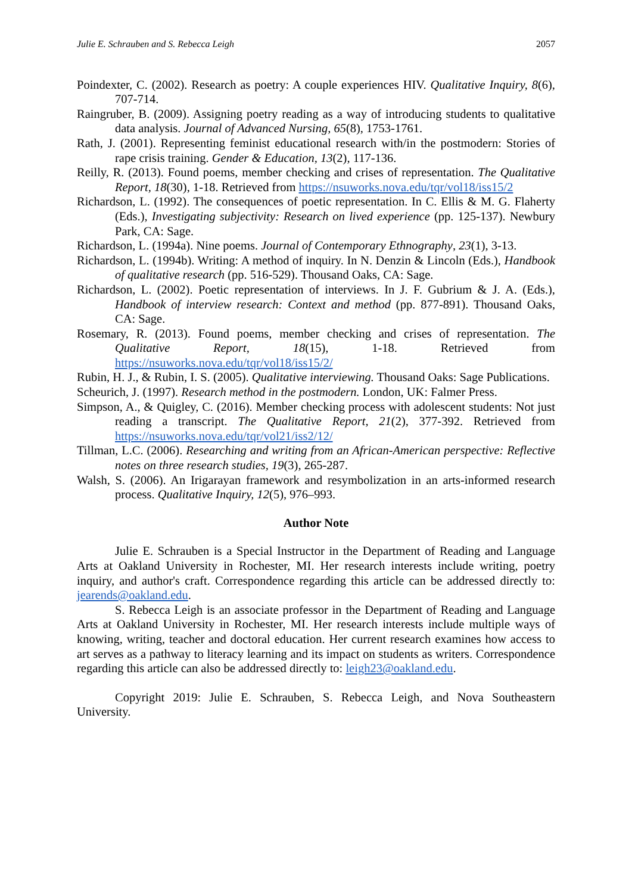Julie E. Schrauben and S. Rebecca Leigh 2057
Poindexter, C. (2002). Research as poetry: A couple experiences HIV. Qualitative Inquiry, 8(6), 707-714.
Raingruber, B. (2009). Assigning poetry reading as a way of introducing students to qualitative data analysis. Journal of Advanced Nursing, 65(8), 1753-1761.
Rath, J. (2001). Representing feminist educational research with/in the postmodern: Stories of rape crisis training. Gender & Education, 13(2), 117-136.
Reilly, R. (2013). Found poems, member checking and crises of representation. The Qualitative Report, 18(30), 1-18. Retrieved from https://nsuworks.nova.edu/tqr/vol18/iss15/2
Richardson, L. (1992). The consequences of poetic representation. In C. Ellis & M. G. Flaherty (Eds.), Investigating subjectivity: Research on lived experience (pp. 125-137). Newbury Park, CA: Sage.
Richardson, L. (1994a). Nine poems. Journal of Contemporary Ethnography, 23(1), 3-13.
Richardson, L. (1994b). Writing: A method of inquiry. In N. Denzin & Lincoln (Eds.), Handbook of qualitative research (pp. 516-529). Thousand Oaks, CA: Sage.
Richardson, L. (2002). Poetic representation of interviews. In J. F. Gubrium & J. A. (Eds.), Handbook of interview research: Context and method (pp. 877-891). Thousand Oaks, CA: Sage.
Rosemary, R. (2013). Found poems, member checking and crises of representation. The Qualitative Report, 18(15), 1-18. Retrieved from https://nsuworks.nova.edu/tqr/vol18/iss15/2/
Rubin, H. J., & Rubin, I. S. (2005). Qualitative interviewing. Thousand Oaks: Sage Publications.
Scheurich, J. (1997). Research method in the postmodern. London, UK: Falmer Press.
Simpson, A., & Quigley, C. (2016). Member checking process with adolescent students: Not just reading a transcript. The Qualitative Report, 21(2), 377-392. Retrieved from https://nsuworks.nova.edu/tqr/vol21/iss2/12/
Tillman, L.C. (2006). Researching and writing from an African-American perspective: Reflective notes on three research studies, 19(3), 265-287.
Walsh, S. (2006). An Irigarayan framework and resymbolization in an arts-informed research process. Qualitative Inquiry, 12(5), 976–993.
Author Note
Julie E. Schrauben is a Special Instructor in the Department of Reading and Language Arts at Oakland University in Rochester, MI. Her research interests include writing, poetry inquiry, and author's craft. Correspondence regarding this article can be addressed directly to: jearends@oakland.edu.
S. Rebecca Leigh is an associate professor in the Department of Reading and Language Arts at Oakland University in Rochester, MI. Her research interests include multiple ways of knowing, writing, teacher and doctoral education. Her current research examines how access to art serves as a pathway to literacy learning and its impact on students as writers. Correspondence regarding this article can also be addressed directly to: leigh23@oakland.edu.
Copyright 2019: Julie E. Schrauben, S. Rebecca Leigh, and Nova Southeastern University.